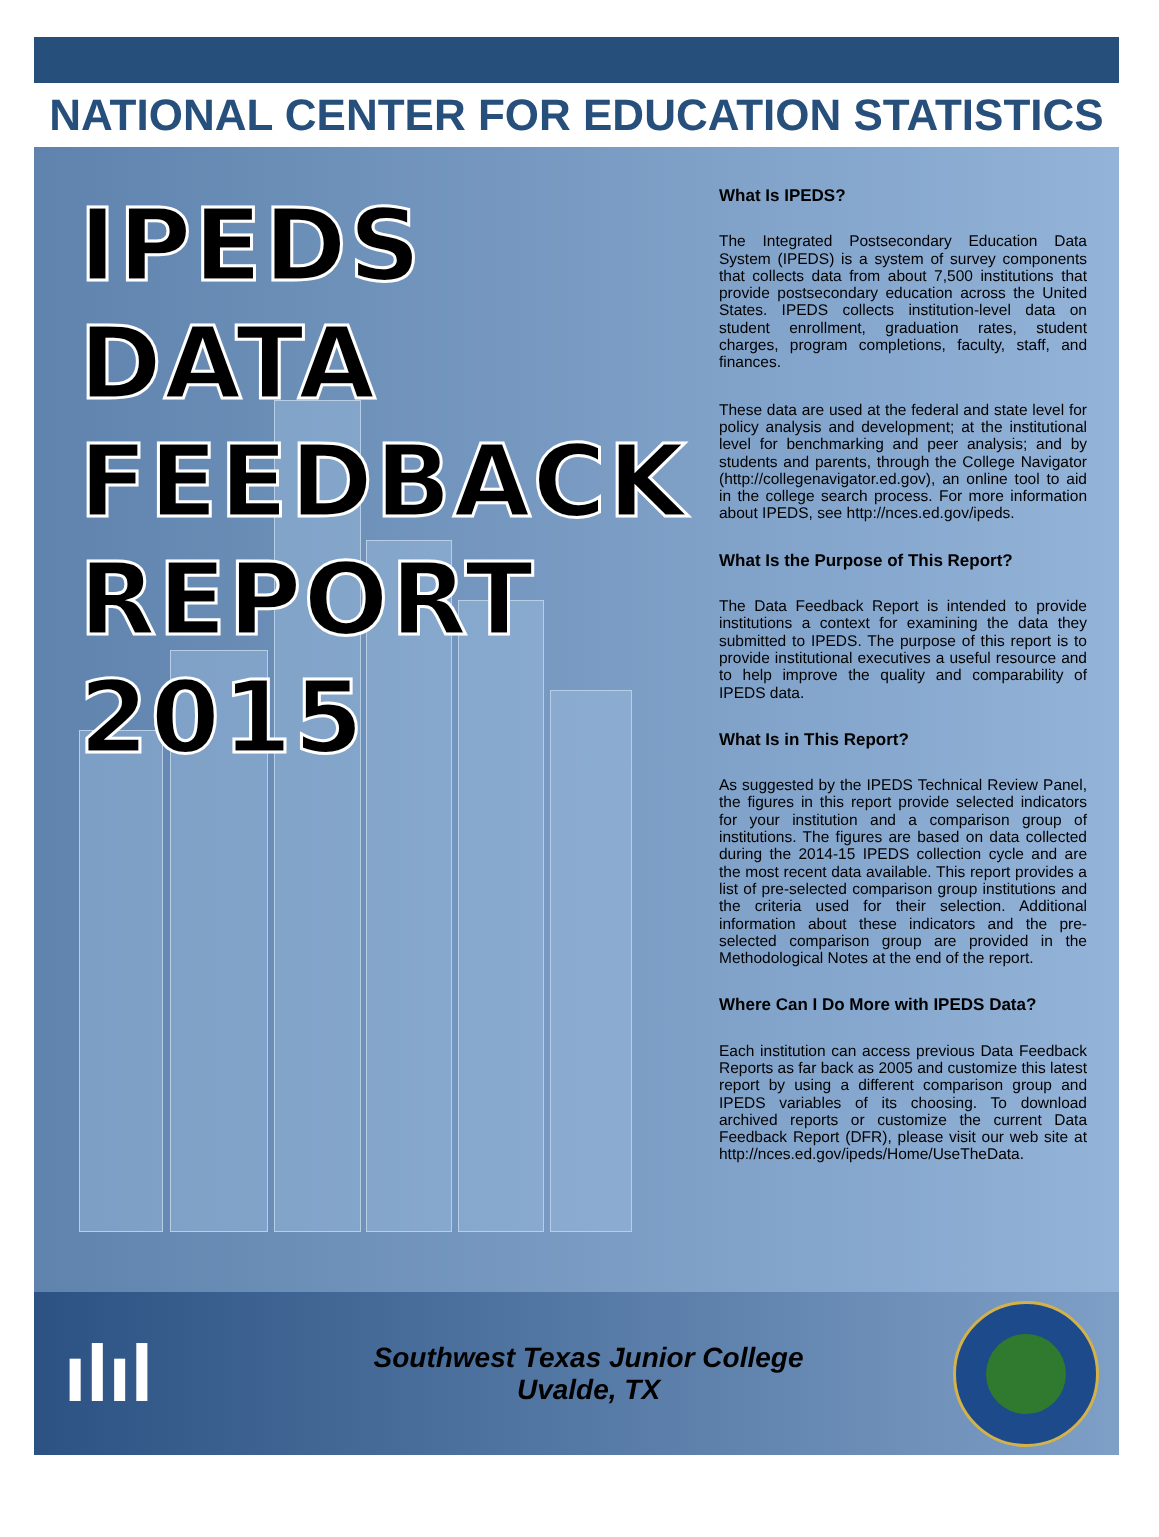NATIONAL CENTER FOR EDUCATION STATISTICS
IPEDS
DATA
FEEDBACK
REPORT
2015
What Is IPEDS?
The Integrated Postsecondary Education Data System (IPEDS) is a system of survey components that collects data from about 7,500 institutions that provide postsecondary education across the United States. IPEDS collects institution-level data on student enrollment, graduation rates, student charges, program completions, faculty, staff, and finances.
These data are used at the federal and state level for policy analysis and development; at the institutional level for benchmarking and peer analysis; and by students and parents, through the College Navigator (http://collegenavigator.ed.gov), an online tool to aid in the college search process. For more information about IPEDS, see http://nces.ed.gov/ipeds.
What Is the Purpose of This Report?
The Data Feedback Report is intended to provide institutions a context for examining the data they submitted to IPEDS. The purpose of this report is to provide institutional executives a useful resource and to help improve the quality and comparability of IPEDS data.
What Is in This Report?
As suggested by the IPEDS Technical Review Panel, the figures in this report provide selected indicators for your institution and a comparison group of institutions. The figures are based on data collected during the 2014-15 IPEDS collection cycle and are the most recent data available. This report provides a list of pre-selected comparison group institutions and the criteria used for their selection. Additional information about these indicators and the pre-selected comparison group are provided in the Methodological Notes at the end of the report.
Where Can I Do More with IPEDS Data?
Each institution can access previous Data Feedback Reports as far back as 2005 and customize this latest report by using a different comparison group and IPEDS variables of its choosing. To download archived reports or customize the current Data Feedback Report (DFR), please visit our web site at http://nces.ed.gov/ipeds/Home/UseTheData.
ılıl
Southwest Texas Junior College
Uvalde, TX